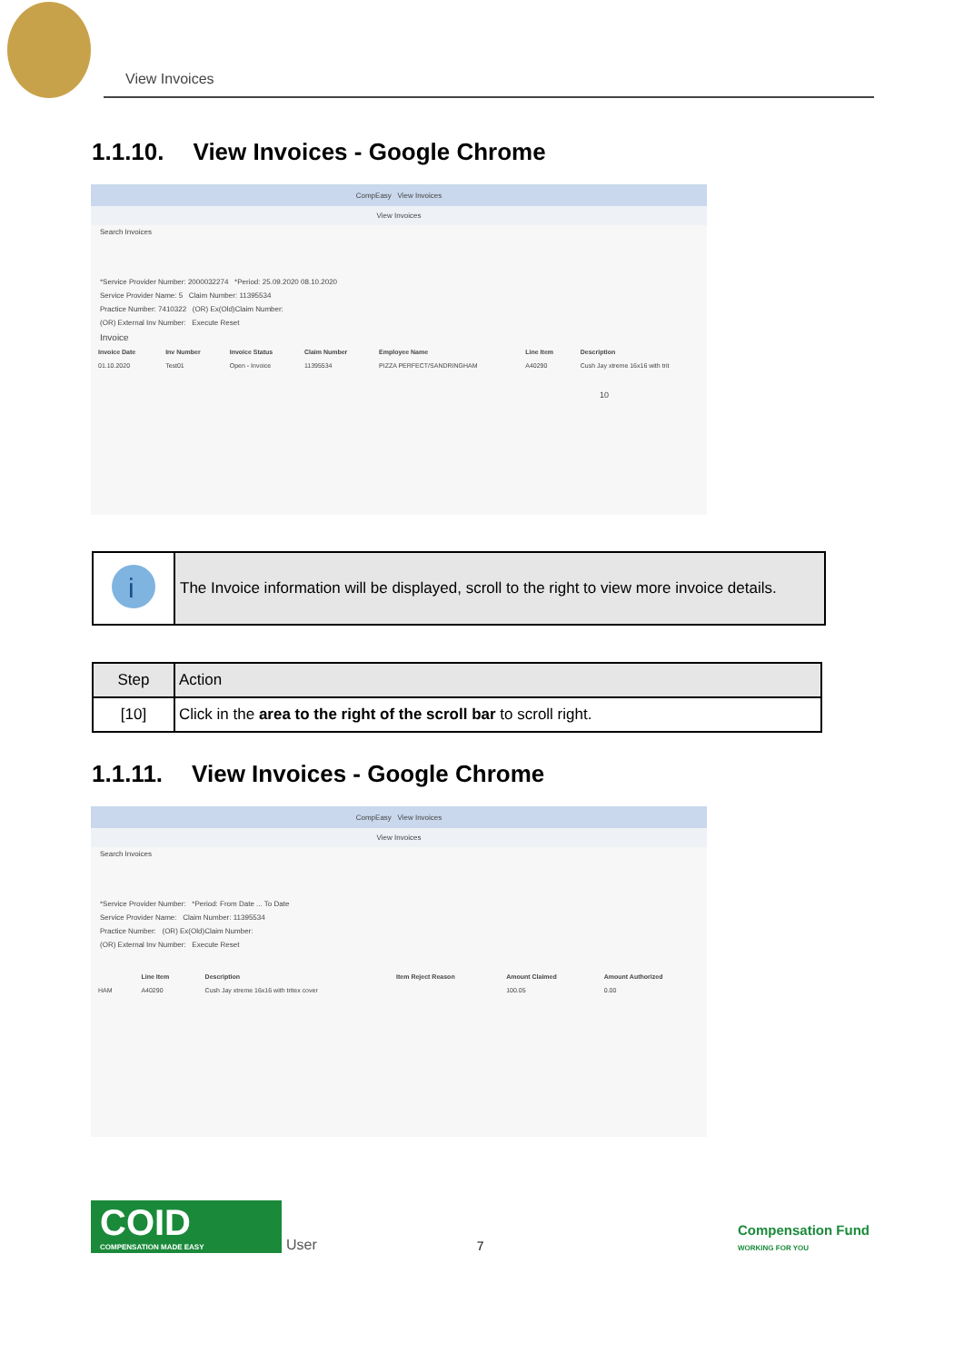View Invoices
1.1.10. View Invoices - Google Chrome
CompEasy View Invoices
View Invoices
Search Invoices
*Service Provider Number: 2000032274 *Period: 25.09.2020 08.10.2020
Service Provider Name: 5 Claim Number: 11395534
Practice Number: 7410322 (OR) Ex(Old)Claim Number:
(OR) External Inv Number: Execute Reset
Invoice
| Invoice Date | Inv Number | Invoice Status | Claim Number | Employee Name | Line Item | Description |
| --- | --- | --- | --- | --- | --- | --- |
| 01.10.2020 | Test01 | Open - Invoice | 11395534 | PIZZA PERFECT/SANDRINGHAM | A40290 | Cush Jay xtreme 16x16 with trit |
10
i
The Invoice information will be displayed, scroll to the right to view more invoice details.
| Step | Action |
| --- | --- |
| [10] | Click in the area to the right of the scroll bar to scroll right. |
1.1.11. View Invoices - Google Chrome
CompEasy View Invoices
View Invoices
Search Invoices
*Service Provider Number: *Period: From Date ... To Date
Service Provider Name: Claim Number: 11395534
Practice Number: (OR) Ex(Old)Claim Number:
(OR) External Inv Number: Execute Reset
| | Line Item | Description | Item Reject Reason | Amount Claimed | Amount Authorized |
| --- | --- | --- | --- | --- | --- |
| HAM | A40290 | Cush Jay xtreme 16x16 with tritex cover | | 100.05 | 0.00 |
COID
COMPENSATION MADE EASY
User 7 Compensation Fund
WORKING FOR YOU